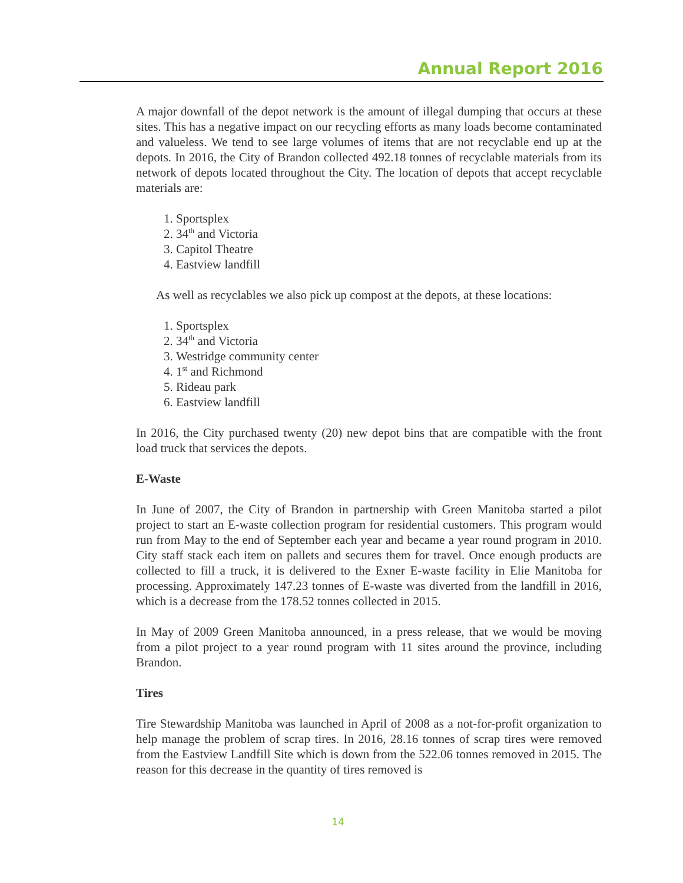Annual Report 2016
A major downfall of the depot network is the amount of illegal dumping that occurs at these sites. This has a negative impact on our recycling efforts as many loads become contaminated and valueless. We tend to see large volumes of items that are not recyclable end up at the depots. In 2016, the City of Brandon collected 492.18 tonnes of recyclable materials from its network of depots located throughout the City. The location of depots that accept recyclable materials are:
1. Sportsplex
2. 34<sup>th</sup> and Victoria
3. Capitol Theatre
4. Eastview landfill
As well as recyclables we also pick up compost at the depots, at these locations:
1. Sportsplex
2. 34<sup>th</sup> and Victoria
3. Westridge community center
4. 1<sup>st</sup> and Richmond
5. Rideau park
6. Eastview landfill
In 2016, the City purchased twenty (20) new depot bins that are compatible with the front load truck that services the depots.
E-Waste
In June of 2007, the City of Brandon in partnership with Green Manitoba started a pilot project to start an E-waste collection program for residential customers. This program would run from May to the end of September each year and became a year round program in 2010. City staff stack each item on pallets and secures them for travel. Once enough products are collected to fill a truck, it is delivered to the Exner E-waste facility in Elie Manitoba for processing. Approximately 147.23 tonnes of E-waste was diverted from the landfill in 2016, which is a decrease from the 178.52 tonnes collected in 2015.
In May of 2009 Green Manitoba announced, in a press release, that we would be moving from a pilot project to a year round program with 11 sites around the province, including Brandon.
Tires
Tire Stewardship Manitoba was launched in April of 2008 as a not-for-profit organization to help manage the problem of scrap tires. In 2016, 28.16 tonnes of scrap tires were removed from the Eastview Landfill Site which is down from the 522.06 tonnes removed in 2015. The reason for this decrease in the quantity of tires removed is
14